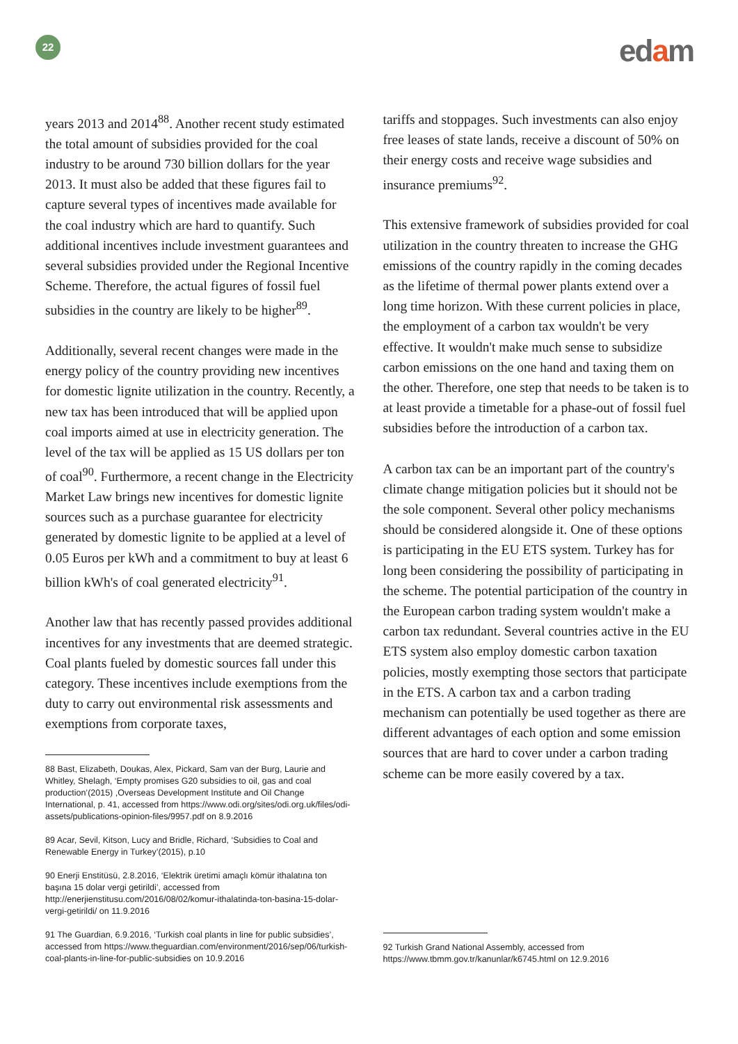22 edam
years 2013 and 2014<sup>88</sup>. Another recent study estimated the total amount of subsidies provided for the coal industry to be around 730 billion dollars for the year 2013. It must also be added that these figures fail to capture several types of incentives made available for the coal industry which are hard to quantify. Such additional incentives include investment guarantees and several subsidies provided under the Regional Incentive Scheme. Therefore, the actual figures of fossil fuel subsidies in the country are likely to be higher<sup>89</sup>.
Additionally, several recent changes were made in the energy policy of the country providing new incentives for domestic lignite utilization in the country. Recently, a new tax has been introduced that will be applied upon coal imports aimed at use in electricity generation. The level of the tax will be applied as 15 US dollars per ton of coal<sup>90</sup>. Furthermore, a recent change in the Electricity Market Law brings new incentives for domestic lignite sources such as a purchase guarantee for electricity generated by domestic lignite to be applied at a level of 0.05 Euros per kWh and a commitment to buy at least 6 billion kWh's of coal generated electricity<sup>91</sup>.
Another law that has recently passed provides additional incentives for any investments that are deemed strategic. Coal plants fueled by domestic sources fall under this category. These incentives include exemptions from the duty to carry out environmental risk assessments and exemptions from corporate taxes,
88 Bast, Elizabeth, Doukas, Alex, Pickard, Sam van der Burg, Laurie and Whitley, Shelagh, ‘Empty promises G20 subsidies to oil, gas and coal production’(2015) ,Overseas Development Institute and Oil Change International, p. 41, accessed from https://www.odi.org/sites/odi.org.uk/files/odi-assets/publications-opinion-files/9957.pdf on 8.9.2016
89 Acar, Sevil, Kitson, Lucy and Bridle, Richard, ‘Subsidies to Coal and Renewable Energy in Turkey’(2015), p.10
90 Enerji Enstitüsü, 2.8.2016, ‘Elektrik üretimi amaçlı kömür ithalatına ton başına 15 dolar vergi getirildi’, accessed from http://enerjienstitusu.com/2016/08/02/komur-ithalatinda-ton-basina-15-dolar-vergi-getirildi/ on 11.9.2016
91 The Guardian, 6.9.2016, ‘Turkish coal plants in line for public subsidies’, accessed from https://www.theguardian.com/environment/2016/sep/06/turkish-coal-plants-in-line-for-public-subsidies on 10.9.2016
tariffs and stoppages. Such investments can also enjoy free leases of state lands, receive a discount of 50% on their energy costs and receive wage subsidies and insurance premiums<sup>92</sup>.
This extensive framework of subsidies provided for coal utilization in the country threaten to increase the GHG emissions of the country rapidly in the coming decades as the lifetime of thermal power plants extend over a long time horizon. With these current policies in place, the employment of a carbon tax wouldn't be very effective. It wouldn't make much sense to subsidize carbon emissions on the one hand and taxing them on the other. Therefore, one step that needs to be taken is to at least provide a timetable for a phase-out of fossil fuel subsidies before the introduction of a carbon tax.
A carbon tax can be an important part of the country's climate change mitigation policies but it should not be the sole component. Several other policy mechanisms should be considered alongside it. One of these options is participating in the EU ETS system. Turkey has for long been considering the possibility of participating in the scheme. The potential participation of the country in the European carbon trading system wouldn't make a carbon tax redundant. Several countries active in the EU ETS system also employ domestic carbon taxation policies, mostly exempting those sectors that participate in the ETS. A carbon tax and a carbon trading mechanism can potentially be used together as there are different advantages of each option and some emission sources that are hard to cover under a carbon trading scheme can be more easily covered by a tax.
92 Turkish Grand National Assembly, accessed from https://www.tbmm.gov.tr/kanunlar/k6745.html on 12.9.2016